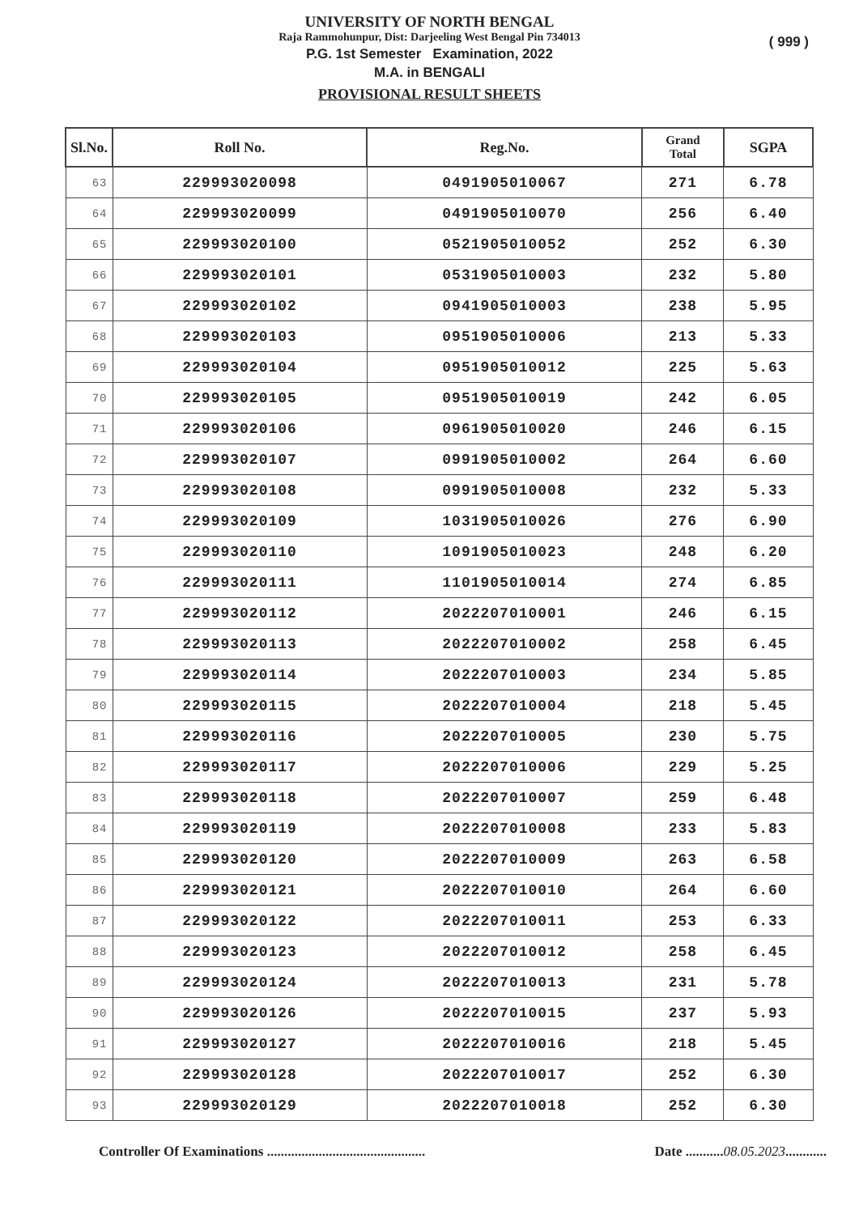UNIVERSITY OF NORTH BENGAL
Raja Rammohunpur, Dist: Darjeeling West Bengal Pin 734013
( 999 )
P.G. 1st Semester Examination, 2022
M.A. in BENGALI
PROVISIONAL RESULT SHEETS
| Sl.No. | Roll No. | Reg.No. | Grand Total | SGPA |
| --- | --- | --- | --- | --- |
| 63 | 229993020098 | 0491905010067 | 271 | 6.78 |
| 64 | 229993020099 | 0491905010070 | 256 | 6.40 |
| 65 | 229993020100 | 0521905010052 | 252 | 6.30 |
| 66 | 229993020101 | 0531905010003 | 232 | 5.80 |
| 67 | 229993020102 | 0941905010003 | 238 | 5.95 |
| 68 | 229993020103 | 0951905010006 | 213 | 5.33 |
| 69 | 229993020104 | 0951905010012 | 225 | 5.63 |
| 70 | 229993020105 | 0951905010019 | 242 | 6.05 |
| 71 | 229993020106 | 0961905010020 | 246 | 6.15 |
| 72 | 229993020107 | 0991905010002 | 264 | 6.60 |
| 73 | 229993020108 | 0991905010008 | 232 | 5.33 |
| 74 | 229993020109 | 1031905010026 | 276 | 6.90 |
| 75 | 229993020110 | 1091905010023 | 248 | 6.20 |
| 76 | 229993020111 | 1101905010014 | 274 | 6.85 |
| 77 | 229993020112 | 2022207010001 | 246 | 6.15 |
| 78 | 229993020113 | 2022207010002 | 258 | 6.45 |
| 79 | 229993020114 | 2022207010003 | 234 | 5.85 |
| 80 | 229993020115 | 2022207010004 | 218 | 5.45 |
| 81 | 229993020116 | 2022207010005 | 230 | 5.75 |
| 82 | 229993020117 | 2022207010006 | 229 | 5.25 |
| 83 | 229993020118 | 2022207010007 | 259 | 6.48 |
| 84 | 229993020119 | 2022207010008 | 233 | 5.83 |
| 85 | 229993020120 | 2022207010009 | 263 | 6.58 |
| 86 | 229993020121 | 2022207010010 | 264 | 6.60 |
| 87 | 229993020122 | 2022207010011 | 253 | 6.33 |
| 88 | 229993020123 | 2022207010012 | 258 | 6.45 |
| 89 | 229993020124 | 2022207010013 | 231 | 5.78 |
| 90 | 229993020126 | 2022207010015 | 237 | 5.93 |
| 91 | 229993020127 | 2022207010016 | 218 | 5.45 |
| 92 | 229993020128 | 2022207010017 | 252 | 6.30 |
| 93 | 229993020129 | 2022207010018 | 252 | 6.30 |
Controller Of Examinations .............................................. Date ...........08.05.2023............